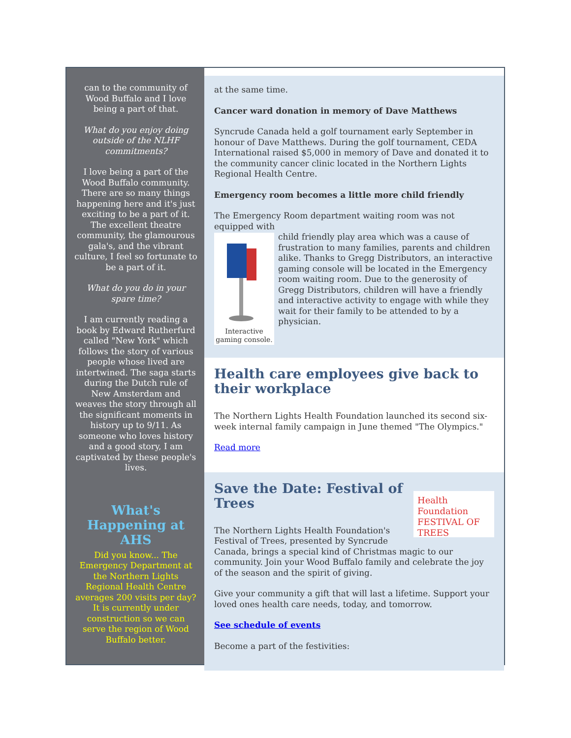can to the community of Wood Buffalo and I love being a part of that.
What do you enjoy doing outside of the NLHF commitments?
I love being a part of the Wood Buffalo community. There are so many things happening here and it's just exciting to be a part of it. The excellent theatre community, the glamourous gala's, and the vibrant culture, I feel so fortunate to be a part of it.
What do you do in your spare time?
I am currently reading a book by Edward Rutherfurd called "New York" which follows the story of various people whose lived are intertwined. The saga starts during the Dutch rule of New Amsterdam and weaves the story through all the significant moments in history up to 9/11. As someone who loves history and a good story, I am captivated by these people's lives.
What's Happening at AHS
Did you know... The Emergency Department at the Northern Lights Regional Health Centre averages 200 visits per day? It is currently under construction so we can serve the region of Wood Buffalo better.
at the same time.
Cancer ward donation in memory of Dave Matthews
Syncrude Canada held a golf tournament early September in honour of Dave Matthews. During the golf tournament, CEDA International raised $5,000 in memory of Dave and donated it to the community cancer clinic located in the Northern Lights Regional Health Centre.
Emergency room becomes a little more child friendly
The Emergency Room department waiting room was not equipped with
Interactive gaming console.
child friendly play area which was a cause of frustration to many families, parents and children alike. Thanks to Gregg Distributors, an interactive gaming console will be located in the Emergency room waiting room. Due to the generosity of Gregg Distributors, children will have a friendly and interactive activity to engage with while they wait for their family to be attended to by a physician.
Health care employees give back to their workplace
The Northern Lights Health Foundation launched its second six-week internal family campaign in June themed "The Olympics."
Read more
Health Foundation
FESTIVAL OF TREES
Save the Date: Festival of Trees
The Northern Lights Health Foundation's Festival of Trees, presented by Syncrude Canada, brings a special kind of Christmas magic to our community. Join your Wood Buffalo family and celebrate the joy of the season and the spirit of giving.
Give your community a gift that will last a lifetime. Support your loved ones health care needs, today, and tomorrow.
See schedule of events
Become a part of the festivities: